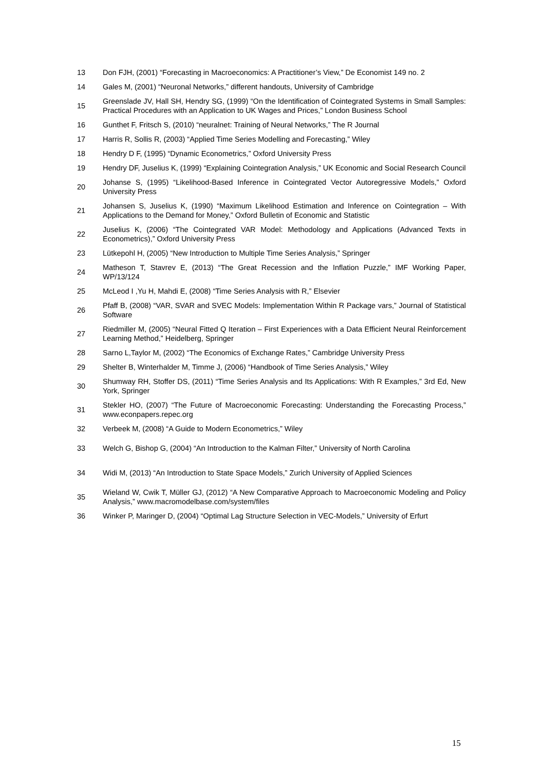13
Don FJH, (2001) “Forecasting in Macroeconomics: A Practitioner’s View,” De Economist 149 no. 2
14
Gales M, (2001) “Neuronal Networks,” different handouts, University of Cambridge
15
Greenslade JV, Hall SH, Hendry SG, (1999) “On the Identification of Cointegrated Systems in Small Samples: Practical Procedures with an Application to UK Wages and Prices,” London Business School
16
Gunthet F, Fritsch S, (2010) “neuralnet: Training of Neural Networks,” The R Journal
17
Harris R, Sollis R, (2003) “Applied Time Series Modelling and Forecasting,” Wiley
18
Hendry D F, (1995) “Dynamic Econometrics,” Oxford University Press
19
Hendry DF, Juselius K, (1999) “Explaining Cointegration Analysis,” UK Economic and Social Research Council
20
Johanse S, (1995) “Likelihood-Based Inference in Cointegrated Vector Autoregressive Models,” Oxford University Press
21
Johansen S, Juselius K, (1990) “Maximum Likelihood Estimation and Inference on Cointegration – With Applications to the Demand for Money,” Oxford Bulletin of Economic and Statistic
22
Juselius K, (2006) “The Cointegrated VAR Model: Methodology and Applications (Advanced Texts in Econometrics),” Oxford University Press
23
Lütkepohl H, (2005) “New Introduction to Multiple Time Series Analysis,” Springer
24
Matheson T, Stavrev E, (2013) “The Great Recession and the Inflation Puzzle,” IMF Working Paper, WP/13/124
25
McLeod I ,Yu H, Mahdi E, (2008) “Time Series Analysis with R,” Elsevier
26
Pfaff B, (2008) “VAR, SVAR and SVEC Models: Implementation Within R Package vars,” Journal of Statistical Software
27
Riedmiller M, (2005) “Neural Fitted Q Iteration – First Experiences with a Data Efficient Neural Reinforcement Learning Method,” Heidelberg, Springer
28
Sarno L,Taylor M, (2002) “The Economics of Exchange Rates,” Cambridge University Press
29
Shelter B, Winterhalder M, Timme J, (2006) “Handbook of Time Series Analysis,” Wiley
30
Shumway RH, Stoffer DS, (2011) “Time Series Analysis and Its Applications: With R Examples,” 3rd Ed, New York, Springer
31
Stekler HO, (2007) “The Future of Macroeconomic Forecasting: Understanding the Forecasting Process,” www.econpapers.repec.org
32
Verbeek M, (2008) “A Guide to Modern Econometrics,” Wiley
33
Welch G, Bishop G, (2004) “An Introduction to the Kalman Filter,” University of North Carolina
34
Widi M, (2013) “An Introduction to State Space Models,” Zurich University of Applied Sciences
35
Wieland W, Cwik T, Müller GJ, (2012) “A New Comparative Approach to Macroeconomic Modeling and Policy Analysis,” www.macromodelbase.com/system/files
36
Winker P, Maringer D, (2004) “Optimal Lag Structure Selection in VEC-Models,” University of Erfurt
15